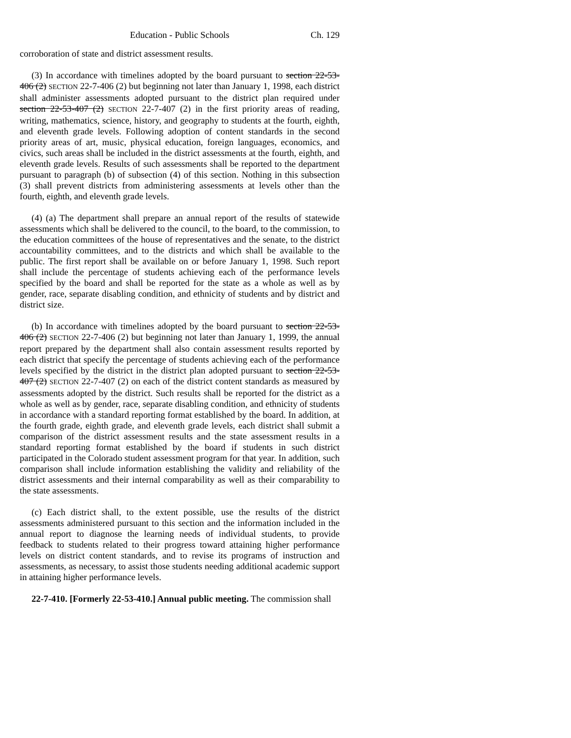Education - Public Schools Ch. 129
corroboration of state and district assessment results.
(3) In accordance with timelines adopted by the board pursuant to section 22-53-406 (2) SECTION 22-7-406 (2) but beginning not later than January 1, 1998, each district shall administer assessments adopted pursuant to the district plan required under section 22-53-407 (2) SECTION 22-7-407 (2) in the first priority areas of reading, writing, mathematics, science, history, and geography to students at the fourth, eighth, and eleventh grade levels. Following adoption of content standards in the second priority areas of art, music, physical education, foreign languages, economics, and civics, such areas shall be included in the district assessments at the fourth, eighth, and eleventh grade levels. Results of such assessments shall be reported to the department pursuant to paragraph (b) of subsection (4) of this section. Nothing in this subsection (3) shall prevent districts from administering assessments at levels other than the fourth, eighth, and eleventh grade levels.
(4) (a) The department shall prepare an annual report of the results of statewide assessments which shall be delivered to the council, to the board, to the commission, to the education committees of the house of representatives and the senate, to the district accountability committees, and to the districts and which shall be available to the public. The first report shall be available on or before January 1, 1998. Such report shall include the percentage of students achieving each of the performance levels specified by the board and shall be reported for the state as a whole as well as by gender, race, separate disabling condition, and ethnicity of students and by district and district size.
(b) In accordance with timelines adopted by the board pursuant to section 22-53-406 (2) SECTION 22-7-406 (2) but beginning not later than January 1, 1999, the annual report prepared by the department shall also contain assessment results reported by each district that specify the percentage of students achieving each of the performance levels specified by the district in the district plan adopted pursuant to section 22-53-407 (2) SECTION 22-7-407 (2) on each of the district content standards as measured by assessments adopted by the district. Such results shall be reported for the district as a whole as well as by gender, race, separate disabling condition, and ethnicity of students in accordance with a standard reporting format established by the board. In addition, at the fourth grade, eighth grade, and eleventh grade levels, each district shall submit a comparison of the district assessment results and the state assessment results in a standard reporting format established by the board if students in such district participated in the Colorado student assessment program for that year. In addition, such comparison shall include information establishing the validity and reliability of the district assessments and their internal comparability as well as their comparability to the state assessments.
(c) Each district shall, to the extent possible, use the results of the district assessments administered pursuant to this section and the information included in the annual report to diagnose the learning needs of individual students, to provide feedback to students related to their progress toward attaining higher performance levels on district content standards, and to revise its programs of instruction and assessments, as necessary, to assist those students needing additional academic support in attaining higher performance levels.
22-7-410. [Formerly 22-53-410.] Annual public meeting. The commission shall